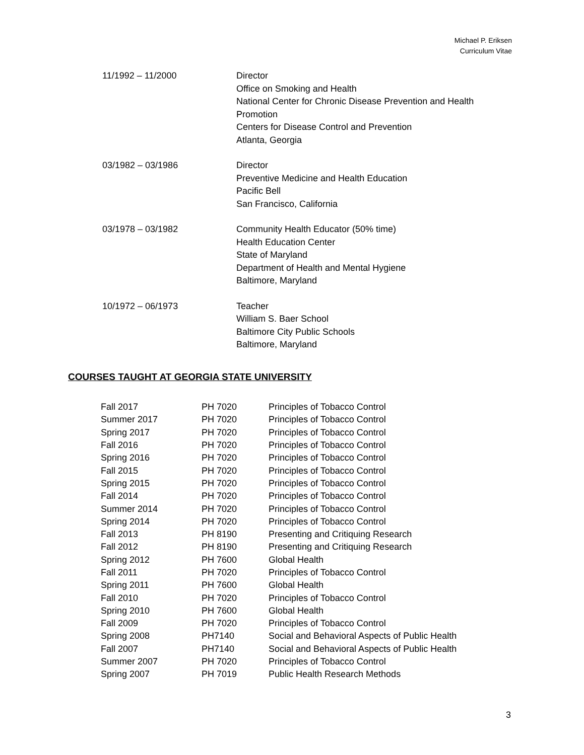Michael P. Eriksen
Curriculum Vitae
11/1992 – 11/2000 Director
Office on Smoking and Health
National Center for Chronic Disease Prevention and Health
Promotion
Centers for Disease Control and Prevention
Atlanta, Georgia
03/1982 – 03/1986 Director
Preventive Medicine and Health Education
Pacific Bell
San Francisco, California
03/1978 – 03/1982 Community Health Educator (50% time)
Health Education Center
State of Maryland
Department of Health and Mental Hygiene
Baltimore, Maryland
10/1972 – 06/1973 Teacher
William S. Baer School
Baltimore City Public Schools
Baltimore, Maryland
COURSES TAUGHT AT GEORGIA STATE UNIVERSITY
| Fall 2017 | PH 7020 | Principles of Tobacco Control |
| Summer 2017 | PH 7020 | Principles of Tobacco Control |
| Spring 2017 | PH 7020 | Principles of Tobacco Control |
| Fall 2016 | PH 7020 | Principles of Tobacco Control |
| Spring 2016 | PH 7020 | Principles of Tobacco Control |
| Fall 2015 | PH 7020 | Principles of Tobacco Control |
| Spring 2015 | PH 7020 | Principles of Tobacco Control |
| Fall 2014 | PH 7020 | Principles of Tobacco Control |
| Summer 2014 | PH 7020 | Principles of Tobacco Control |
| Spring 2014 | PH 7020 | Principles of Tobacco Control |
| Fall 2013 | PH 8190 | Presenting and Critiquing Research |
| Fall 2012 | PH 8190 | Presenting and Critiquing Research |
| Spring 2012 | PH 7600 | Global Health |
| Fall 2011 | PH 7020 | Principles of Tobacco Control |
| Spring 2011 | PH 7600 | Global Health |
| Fall 2010 | PH 7020 | Principles of Tobacco Control |
| Spring 2010 | PH 7600 | Global Health |
| Fall 2009 | PH 7020 | Principles of Tobacco Control |
| Spring 2008 | PH7140 | Social and Behavioral Aspects of Public Health |
| Fall 2007 | PH7140 | Social and Behavioral Aspects of Public Health |
| Summer 2007 | PH 7020 | Principles of Tobacco Control |
| Spring 2007 | PH 7019 | Public Health Research Methods |
3